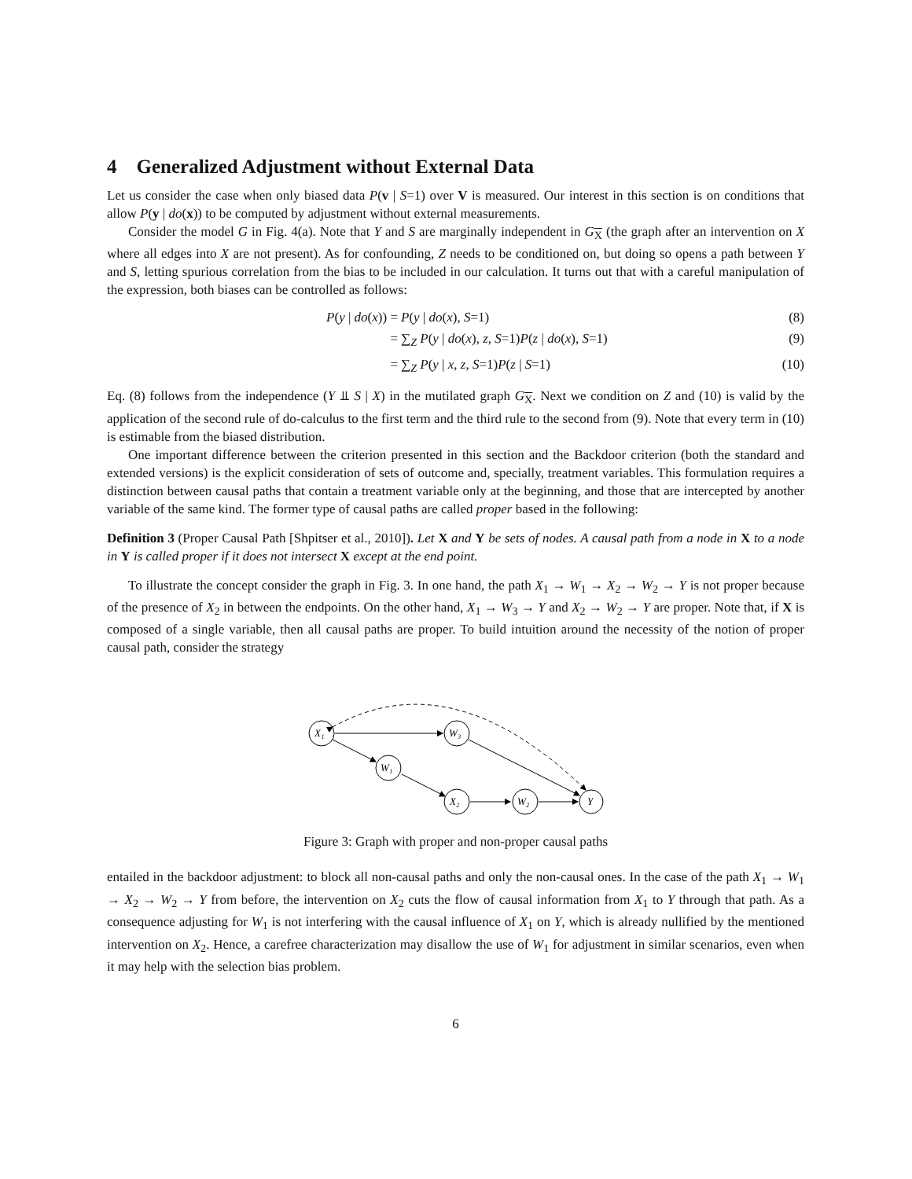4 Generalized Adjustment without External Data
Let us consider the case when only biased data P(v | S=1) over V is measured. Our interest in this section is on conditions that allow P(y | do(x)) to be computed by adjustment without external measurements.
Consider the model G in Fig. 4(a). Note that Y and S are marginally independent in G<sub>X</sub> (the graph after an intervention on X where all edges into X are not present). As for confounding, Z needs to be conditioned on, but doing so opens a path between Y and S, letting spurious correlation from the bias to be included in our calculation. It turns out that with a careful manipulation of the expression, both biases can be controlled as follows:
P(y | do(x)) = P(y | do(x), S=1) (8)
= ∑<sub>Z</sub> P(y | do(x), z, S=1)P(z | do(x), S=1) (9)
= ∑<sub>Z</sub> P(y | x, z, S=1)P(z | S=1) (10)
Eq. (8) follows from the independence (Y ⫫ S | X) in the mutilated graph G<sub>X</sub>. Next we condition on Z and (10) is valid by the application of the second rule of do-calculus to the first term and the third rule to the second from (9). Note that every term in (10) is estimable from the biased distribution.
One important difference between the criterion presented in this section and the Backdoor criterion (both the standard and extended versions) is the explicit consideration of sets of outcome and, specially, treatment variables. This formulation requires a distinction between causal paths that contain a treatment variable only at the beginning, and those that are intercepted by another variable of the same kind. The former type of causal paths are called proper based in the following:
Definition 3 (Proper Causal Path [Shpitser et al., 2010]). Let X and Y be sets of nodes. A causal path from a node in X to a node in Y is called proper if it does not intersect X except at the end point.
To illustrate the concept consider the graph in Fig. 3. In one hand, the path X<sub>1</sub> → W<sub>1</sub> → X<sub>2</sub> → W<sub>2</sub> → Y is not proper because of the presence of X<sub>2</sub> in between the endpoints. On the other hand, X<sub>1</sub> → W<sub>3</sub> → Y and X<sub>2</sub> → W<sub>2</sub> → Y are proper. Note that, if X is composed of a single variable, then all causal paths are proper. To build intuition around the necessity of the notion of proper causal path, consider the strategy
X₁
W₃
W₁
X₂
W₂
Y
Figure 3: Graph with proper and non-proper causal paths
entailed in the backdoor adjustment: to block all non-causal paths and only the non-causal ones. In the case of the path X<sub>1</sub> → W<sub>1</sub> → X<sub>2</sub> → W<sub>2</sub> → Y from before, the intervention on X<sub>2</sub> cuts the flow of causal information from X<sub>1</sub> to Y through that path. As a consequence adjusting for W<sub>1</sub> is not interfering with the causal influence of X<sub>1</sub> on Y, which is already nullified by the mentioned intervention on X<sub>2</sub>. Hence, a carefree characterization may disallow the use of W<sub>1</sub> for adjustment in similar scenarios, even when it may help with the selection bias problem.
6